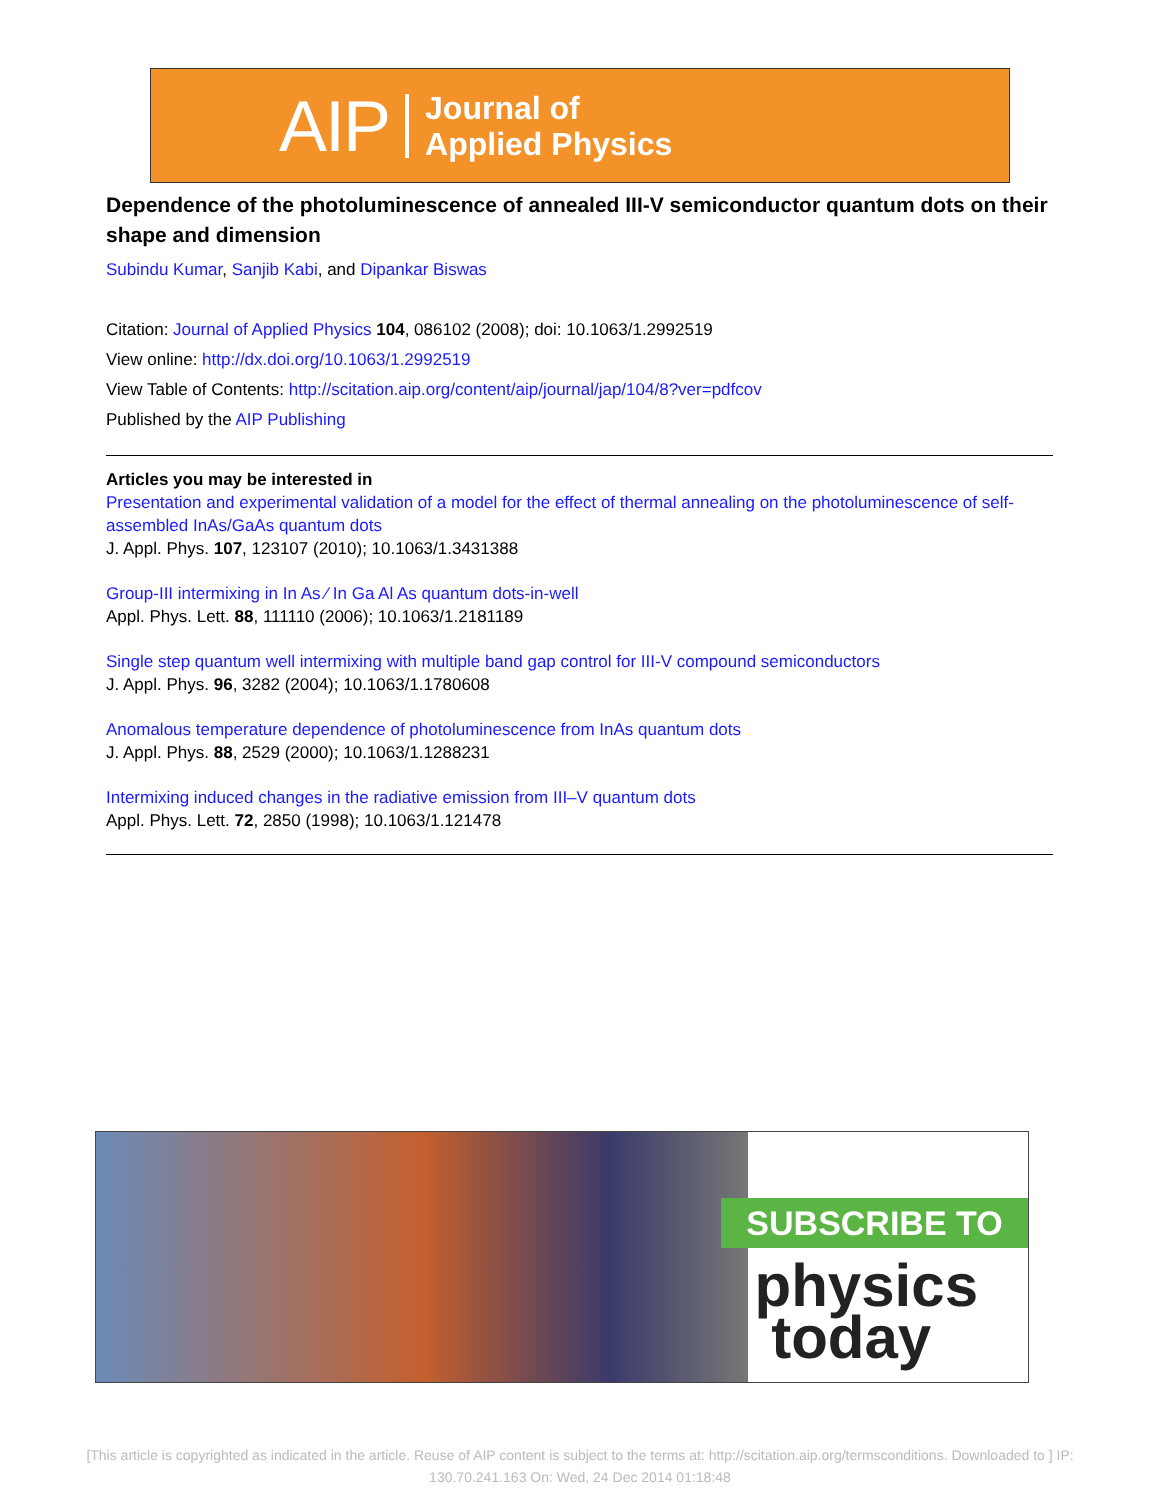AIP Journal of
Applied Physics
Dependence of the photoluminescence of annealed III-V semiconductor quantum dots on their shape and dimension
Subindu Kumar, Sanjib Kabi, and Dipankar Biswas
Citation: Journal of Applied Physics 104, 086102 (2008); doi: 10.1063/1.2992519
View online: http://dx.doi.org/10.1063/1.2992519
View Table of Contents: http://scitation.aip.org/content/aip/journal/jap/104/8?ver=pdfcov
Published by the AIP Publishing
Articles you may be interested in
Presentation and experimental validation of a model for the effect of thermal annealing on the photoluminescence of self-assembled InAs/GaAs quantum dots
J. Appl. Phys. 107, 123107 (2010); 10.1063/1.3431388
Group-III intermixing in In As ∕ In Ga Al As quantum dots-in-well
Appl. Phys. Lett. 88, 111110 (2006); 10.1063/1.2181189
Single step quantum well intermixing with multiple band gap control for III-V compound semiconductors
J. Appl. Phys. 96, 3282 (2004); 10.1063/1.1780608
Anomalous temperature dependence of photoluminescence from InAs quantum dots
J. Appl. Phys. 88, 2529 (2000); 10.1063/1.1288231
Intermixing induced changes in the radiative emission from III–V quantum dots
Appl. Phys. Lett. 72, 2850 (1998); 10.1063/1.121478
SUBSCRIBE TO
physics
today
[This article is copyrighted as indicated in the article. Reuse of AIP content is subject to the terms at: http://scitation.aip.org/termsconditions. Downloaded to ] IP:
130.70.241.163 On: Wed, 24 Dec 2014 01:18:48